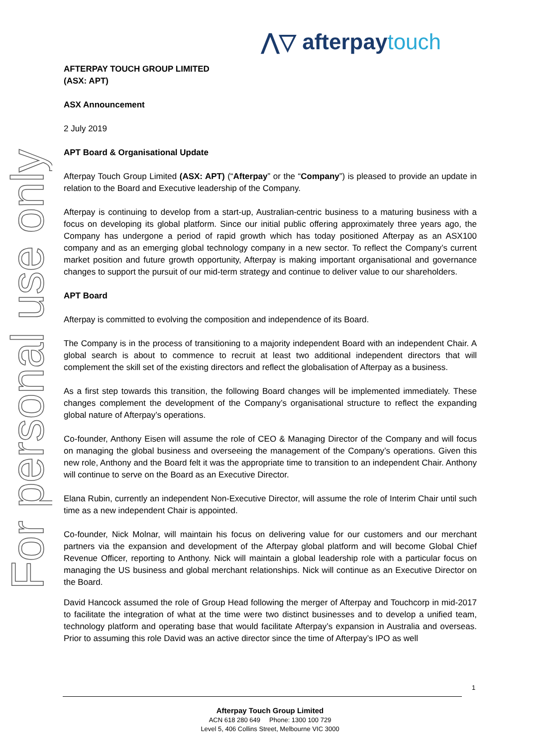⋀▽ afterpaytouch
For personal use only
AFTERPAY TOUCH GROUP LIMITED
(ASX: APT)
ASX Announcement
2 July 2019
APT Board & Organisational Update
Afterpay Touch Group Limited (ASX: APT) (“Afterpay” or the “Company”) is pleased to provide an update in relation to the Board and Executive leadership of the Company.
Afterpay is continuing to develop from a start-up, Australian-centric business to a maturing business with a focus on developing its global platform. Since our initial public offering approximately three years ago, the Company has undergone a period of rapid growth which has today positioned Afterpay as an ASX100 company and as an emerging global technology company in a new sector. To reflect the Company’s current market position and future growth opportunity, Afterpay is making important organisational and governance changes to support the pursuit of our mid-term strategy and continue to deliver value to our shareholders.
APT Board
Afterpay is committed to evolving the composition and independence of its Board.
The Company is in the process of transitioning to a majority independent Board with an independent Chair. A global search is about to commence to recruit at least two additional independent directors that will complement the skill set of the existing directors and reflect the globalisation of Afterpay as a business.
As a first step towards this transition, the following Board changes will be implemented immediately. These changes complement the development of the Company’s organisational structure to reflect the expanding global nature of Afterpay’s operations.
Co-founder, Anthony Eisen will assume the role of CEO & Managing Director of the Company and will focus on managing the global business and overseeing the management of the Company’s operations. Given this new role, Anthony and the Board felt it was the appropriate time to transition to an independent Chair. Anthony will continue to serve on the Board as an Executive Director.
Elana Rubin, currently an independent Non-Executive Director, will assume the role of Interim Chair until such time as a new independent Chair is appointed.
Co-founder, Nick Molnar, will maintain his focus on delivering value for our customers and our merchant partners via the expansion and development of the Afterpay global platform and will become Global Chief Revenue Officer, reporting to Anthony. Nick will maintain a global leadership role with a particular focus on managing the US business and global merchant relationships. Nick will continue as an Executive Director on the Board.
David Hancock assumed the role of Group Head following the merger of Afterpay and Touchcorp in mid-2017 to facilitate the integration of what at the time were two distinct businesses and to develop a unified team, technology platform and operating base that would facilitate Afterpay’s expansion in Australia and overseas. Prior to assuming this role David was an active director since the time of Afterpay’s IPO as well
1
Afterpay Touch Group Limited
ACN 618 280 649 Phone: 1300 100 729
Level 5, 406 Collins Street, Melbourne VIC 3000